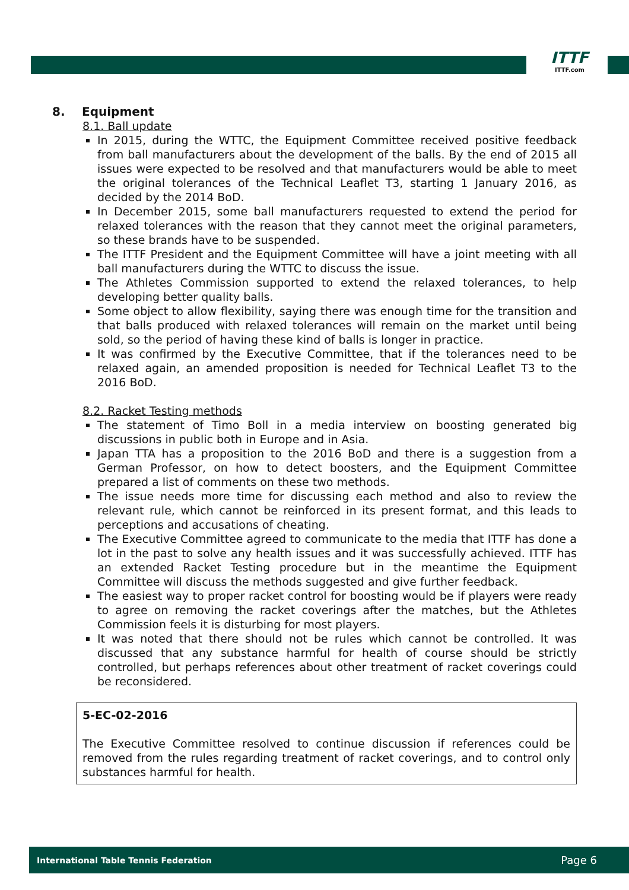ITTF
ITTF.com
8. Equipment
8.1. Ball update
In 2015, during the WTTC, the Equipment Committee received positive feedback from ball manufacturers about the development of the balls. By the end of 2015 all issues were expected to be resolved and that manufacturers would be able to meet the original tolerances of the Technical Leaflet T3, starting 1 January 2016, as decided by the 2014 BoD.
In December 2015, some ball manufacturers requested to extend the period for relaxed tolerances with the reason that they cannot meet the original parameters, so these brands have to be suspended.
The ITTF President and the Equipment Committee will have a joint meeting with all ball manufacturers during the WTTC to discuss the issue.
The Athletes Commission supported to extend the relaxed tolerances, to help developing better quality balls.
Some object to allow flexibility, saying there was enough time for the transition and that balls produced with relaxed tolerances will remain on the market until being sold, so the period of having these kind of balls is longer in practice.
It was confirmed by the Executive Committee, that if the tolerances need to be relaxed again, an amended proposition is needed for Technical Leaflet T3 to the 2016 BoD.
8.2. Racket Testing methods
The statement of Timo Boll in a media interview on boosting generated big discussions in public both in Europe and in Asia.
Japan TTA has a proposition to the 2016 BoD and there is a suggestion from a German Professor, on how to detect boosters, and the Equipment Committee prepared a list of comments on these two methods.
The issue needs more time for discussing each method and also to review the relevant rule, which cannot be reinforced in its present format, and this leads to perceptions and accusations of cheating.
The Executive Committee agreed to communicate to the media that ITTF has done a lot in the past to solve any health issues and it was successfully achieved. ITTF has an extended Racket Testing procedure but in the meantime the Equipment Committee will discuss the methods suggested and give further feedback.
The easiest way to proper racket control for boosting would be if players were ready to agree on removing the racket coverings after the matches, but the Athletes Commission feels it is disturbing for most players.
It was noted that there should not be rules which cannot be controlled. It was discussed that any substance harmful for health of course should be strictly controlled, but perhaps references about other treatment of racket coverings could be reconsidered.
5-EC-02-2016
The Executive Committee resolved to continue discussion if references could be removed from the rules regarding treatment of racket coverings, and to control only substances harmful for health.
International Table Tennis Federation Page 6